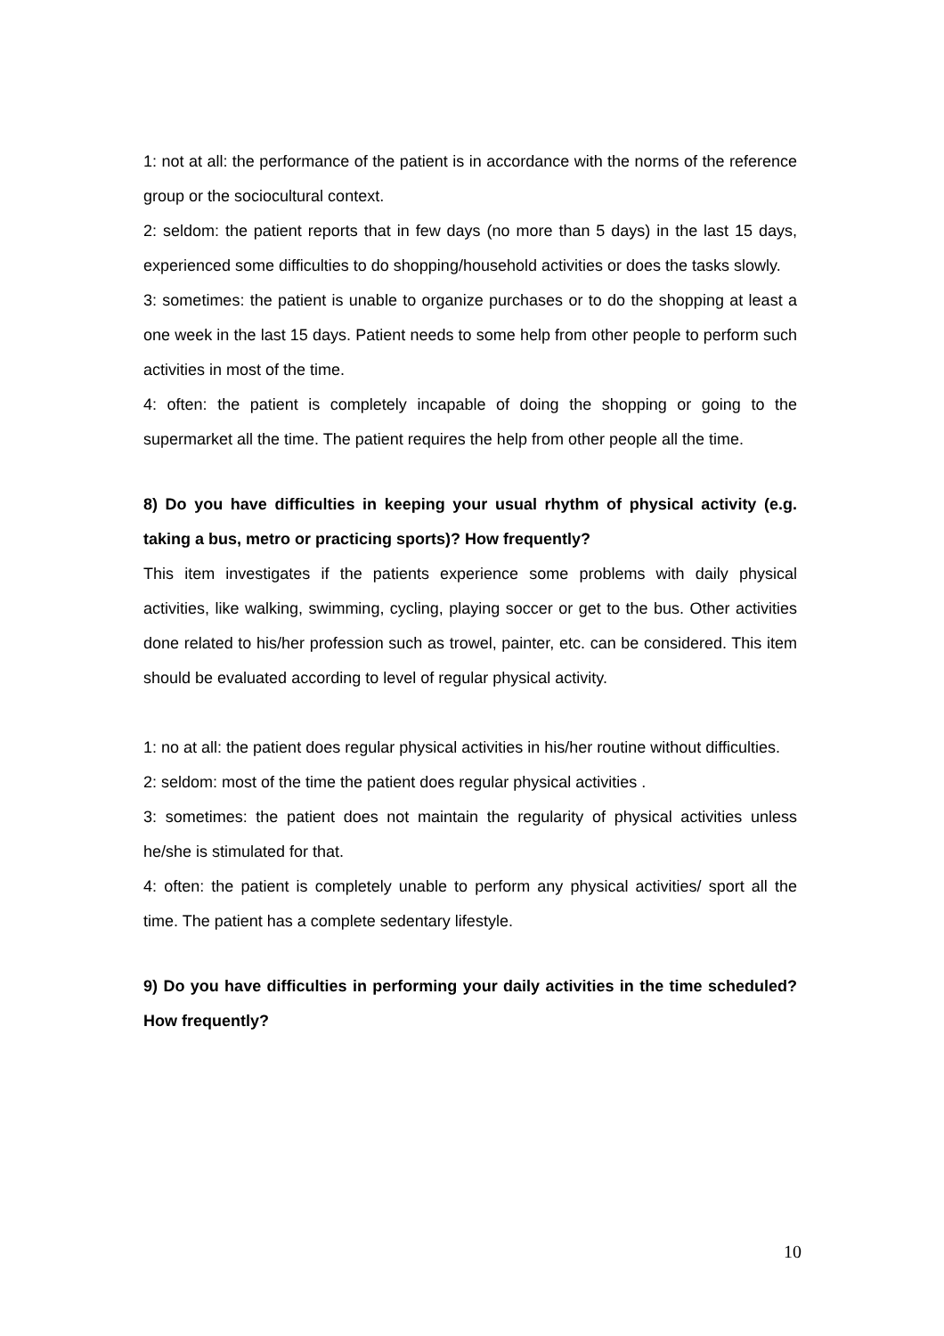1: not at all: the performance of the patient is in accordance with the norms of the reference group or the sociocultural context.
2: seldom: the patient reports that in few days (no more than 5 days) in the last 15 days, experienced some difficulties to do shopping/household activities or does the tasks slowly.
3: sometimes: the patient is unable to organize purchases or to do the shopping at least a one week in the last 15 days. Patient needs to some help from other people to perform such activities in most of the time.
4: often: the patient is completely incapable of doing the shopping or going to the supermarket all the time. The patient requires the help from other people all the time.
8) Do you have difficulties in keeping your usual rhythm of physical activity (e.g. taking a bus, metro or practicing sports)? How frequently?
This item investigates if the patients experience some problems with daily physical activities, like walking, swimming, cycling, playing soccer or get to the bus. Other activities done related to his/her profession such as trowel, painter, etc. can be considered. This item should be evaluated according to level of regular physical activity.
1: no at all: the patient does regular physical activities in his/her routine without difficulties.
2: seldom: most of the time the patient does regular physical activities .
3: sometimes: the patient does not maintain the regularity of physical activities unless he/she is stimulated for that.
4: often: the patient is completely unable to perform any physical activities/ sport all the time. The patient has a complete sedentary lifestyle.
9) Do you have difficulties in performing your daily activities in the time scheduled? How frequently?
10